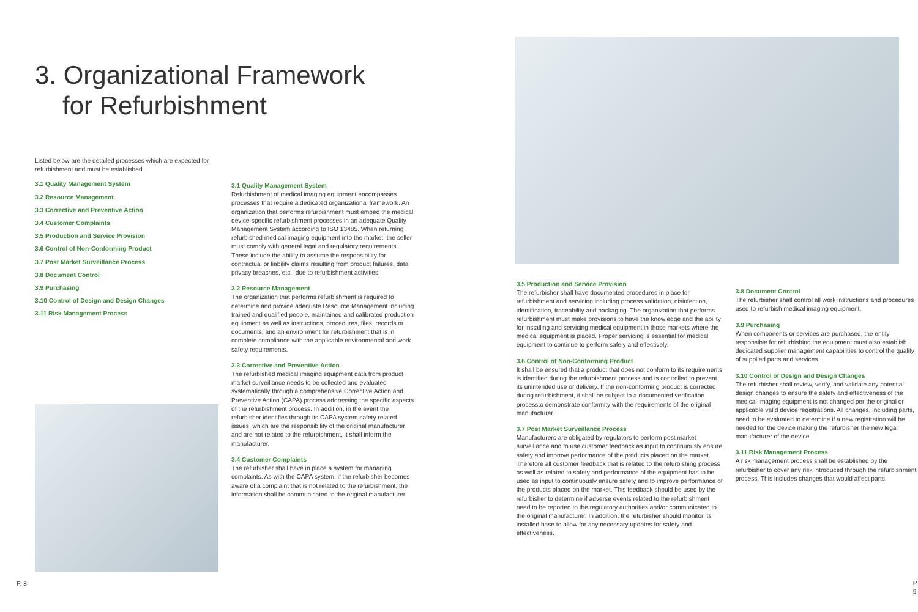3. Organizational Framework
for Refurbishment
Listed below are the detailed processes which are expected for refurbishment and must be established.
3.1 Quality Management System
3.2 Resource Management
3.3 Corrective and Preventive Action
3.4 Customer Complaints
3.5 Production and Service Provision
3.6 Control of Non-Conforming Product
3.7 Post Market Surveillance Process
3.8 Document Control
3.9 Purchasing
3.10 Control of Design and Design Changes
3.11 Risk Management Process
P. 8
3.1 Quality Management System
Refurbishment of medical imaging equipment encompasses processes that require a dedicated organizational framework. An organization that performs refurbishment must embed the medical device-specific refurbishment processes in an adequate Quality Management System according to ISO 13485. When returning refurbished medical imaging equipment into the market, the seller must comply with general legal and regulatory requirements. These include the ability to assume the responsibility for contractual or liability claims resulting from product failures, data privacy breaches, etc., due to refurbishment activities.
3.2 Resource Management
The organization that performs refurbishment is required to determine and provide adequate Resource Management including trained and qualified people, maintained and calibrated production equipment as well as instructions, procedures, files, records or documents, and an environment for refurbishment that is in complete compliance with the applicable environmental and work safety requirements.
3.3 Corrective and Preventive Action
The refurbished medical imaging equipment data from product market surveillance needs to be collected and evaluated systematically through a comprehensive Corrective Action and Preventive Action (CAPA) process addressing the specific aspects of the refurbishment process. In addition, in the event the refurbisher identifies through its CAPA system safety related issues, which are the responsibility of the original manufacturer and are not related to the refurbishment, it shall inform the manufacturer.
3.4 Customer Complaints
The refurbisher shall have in place a system for managing complaints. As with the CAPA system, if the refurbisher becomes aware of a complaint that is not related to the refurbishment, the information shall be communicated to the original manufacturer.
3.5 Production and Service Provision
The refurbisher shall have documented procedures in place for refurbishment and servicing including process validation, disinfection, identification, traceability and packaging. The organization that performs refurbishment must make provisions to have the knowledge and the ability for installing and servicing medical equipment in those markets where the medical equipment is placed. Proper servicing is essential for medical equipment to continue to perform safely and effectively.
3.6 Control of Non-Conforming Product
It shall be ensured that a product that does not conform to its requirements is identified during the refurbishment process and is controlled to prevent its unintended use or delivery. If the non-conforming product is corrected during refurbishment, it shall be subject to a documented verification processto demonstrate conformity with the requirements of the original manufacturer.
3.7 Post Market Surveillance Process
Manufacturers are obligated by regulators to perform post market surveillance and to use customer feedback as input to continuously ensure safety and improve performance of the products placed on the market. Therefore all customer feedback that is related to the refurbishing process as well as related to safety and performance of the equipment has to be used as input to continuously ensure safety and to improve performance of the products placed on the market. This feedback should be used by the refurbisher to determine if adverse events related to the refurbishment need to be reported to the regulatory authorities and/or communicated to the original manufacturer. In addition, the refurbisher should monitor its installed base to allow for any necessary updates for safety and effectiveness.
3.8 Document Control
The refurbisher shall control all work instructions and procedures used to refurbish medical imaging equipment.
3.9 Purchasing
When components or services are purchased, the entity responsible for refurbishing the equipment must also establish dedicated supplier management capabilities to control the quality of supplied parts and services.
3.10 Control of Design and Design Changes
The refurbisher shall review, verify, and validate any potential design changes to ensure the safety and effectiveness of the medical imaging equipment is not changed per the original or applicable valid device registrations. All changes, including parts, need to be evaluated to determine if a new registration will be needed for the device making the refurbisher the new legal manufacturer of the device.
3.11 Risk Management Process
A risk management process shall be established by the refurbisher to cover any risk introduced through the refurbishment process. This includes changes that would affect parts.
P. 9